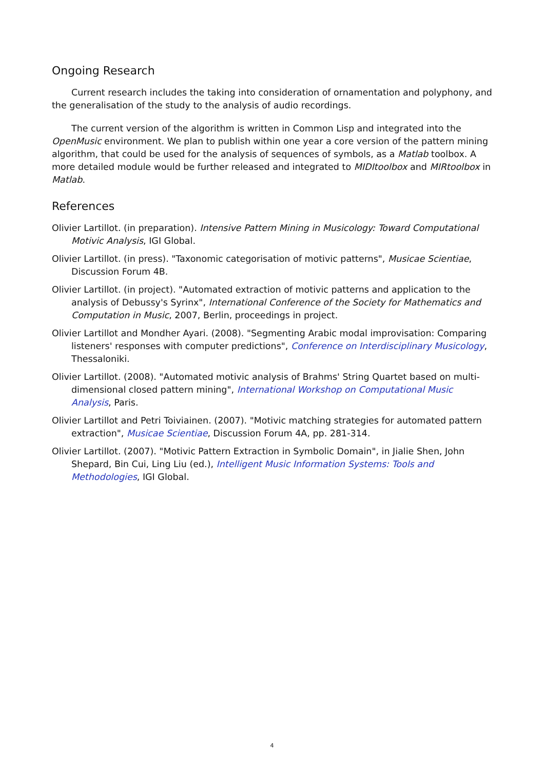Ongoing Research
Current research includes the taking into consideration of ornamentation and polyphony, and the generalisation of the study to the analysis of audio recordings.
The current version of the algorithm is written in Common Lisp and integrated into the OpenMusic environment. We plan to publish within one year a core version of the pattern mining algorithm, that could be used for the analysis of sequences of symbols, as a Matlab toolbox. A more detailed module would be further released and integrated to MIDItoolbox and MIRtoolbox in Matlab.
References
Olivier Lartillot. (in preparation). Intensive Pattern Mining in Musicology: Toward Computational Motivic Analysis, IGI Global.
Olivier Lartillot. (in press). "Taxonomic categorisation of motivic patterns", Musicae Scientiae, Discussion Forum 4B.
Olivier Lartillot. (in project). "Automated extraction of motivic patterns and application to the analysis of Debussy's Syrinx", International Conference of the Society for Mathematics and Computation in Music, 2007, Berlin, proceedings in project.
Olivier Lartillot and Mondher Ayari. (2008). "Segmenting Arabic modal improvisation: Comparing listeners' responses with computer predictions", Conference on Interdisciplinary Musicology, Thessaloniki.
Olivier Lartillot. (2008). "Automated motivic analysis of Brahms' String Quartet based on multi-dimensional closed pattern mining", International Workshop on Computational Music Analysis, Paris.
Olivier Lartillot and Petri Toiviainen. (2007). "Motivic matching strategies for automated pattern extraction", Musicae Scientiae, Discussion Forum 4A, pp. 281-314.
Olivier Lartillot. (2007). "Motivic Pattern Extraction in Symbolic Domain", in Jialie Shen, John Shepard, Bin Cui, Ling Liu (ed.), Intelligent Music Information Systems: Tools and Methodologies, IGI Global.
4